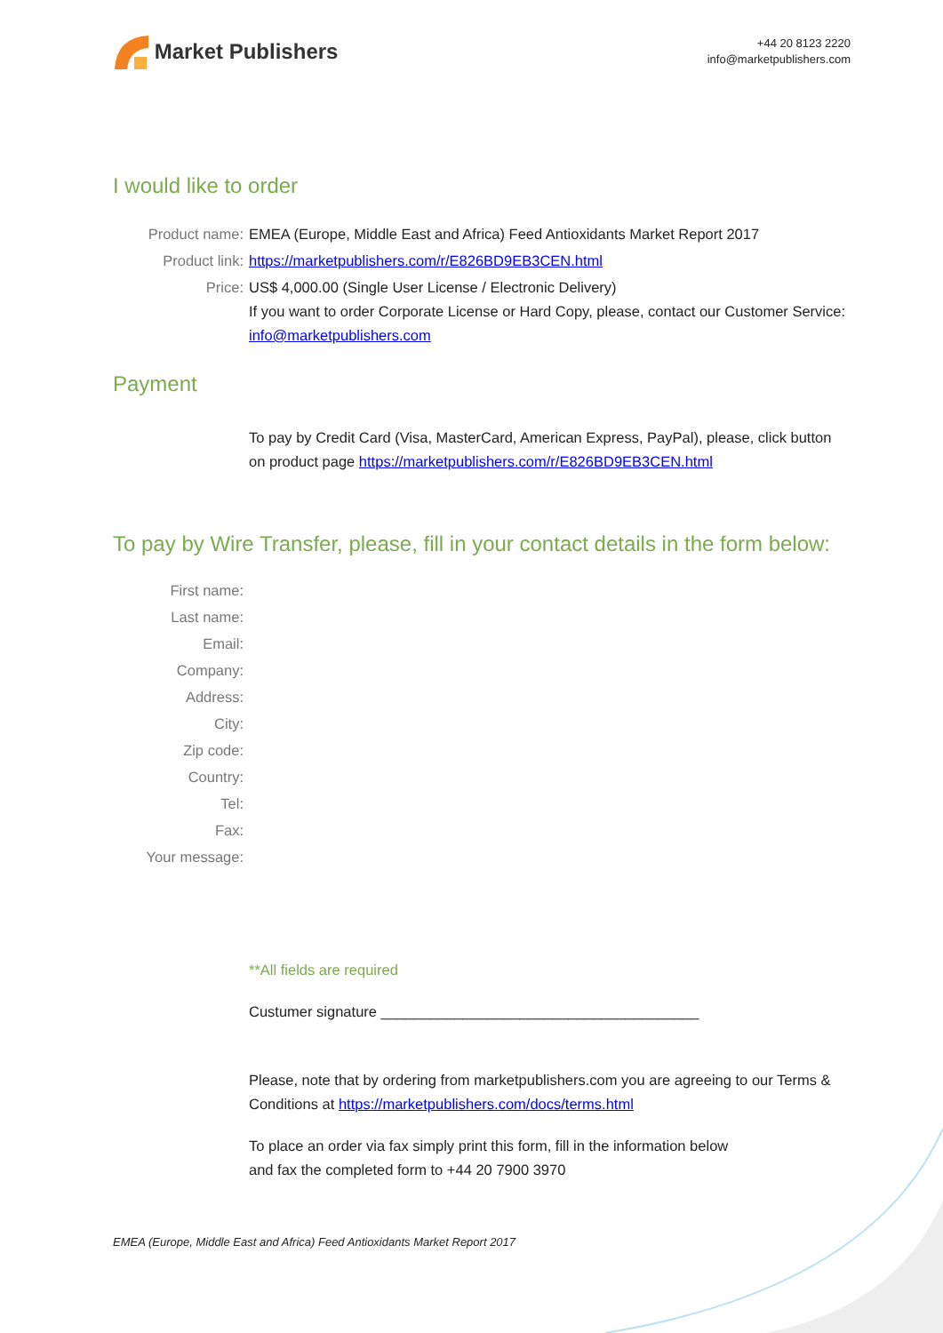Market Publishers
+44 20 8123 2220
info@marketpublishers.com
I would like to order
Product name: EMEA (Europe, Middle East and Africa) Feed Antioxidants Market Report 2017
Product link: https://marketpublishers.com/r/E826BD9EB3CEN.html
Price: US$ 4,000.00 (Single User License / Electronic Delivery)
If you want to order Corporate License or Hard Copy, please, contact our Customer Service:
info@marketpublishers.com
Payment
To pay by Credit Card (Visa, MasterCard, American Express, PayPal), please, click button on product page https://marketpublishers.com/r/E826BD9EB3CEN.html
To pay by Wire Transfer, please, fill in your contact details in the form below:
First name:
Last name:
Email:
Company:
Address:
City:
Zip code:
Country:
Tel:
Fax:
Your message:
**All fields are required
Custumer signature _______________________________________
Please, note that by ordering from marketpublishers.com you are agreeing to our Terms & Conditions at https://marketpublishers.com/docs/terms.html
To place an order via fax simply print this form, fill in the information below
and fax the completed form to +44 20 7900 3970
EMEA (Europe, Middle East and Africa) Feed Antioxidants Market Report 2017